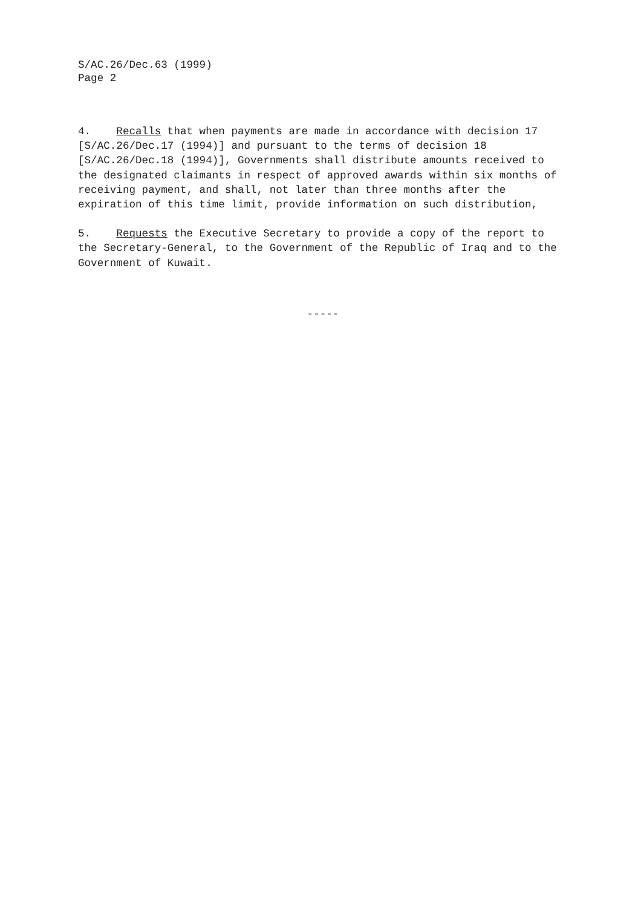S/AC.26/Dec.63 (1999)
Page 2
4. Recalls that when payments are made in accordance with decision 17 [S/AC.26/Dec.17 (1994)] and pursuant to the terms of decision 18 [S/AC.26/Dec.18 (1994)], Governments shall distribute amounts received to the designated claimants in respect of approved awards within six months of receiving payment, and shall, not later than three months after the expiration of this time limit, provide information on such distribution,
5. Requests the Executive Secretary to provide a copy of the report to the Secretary-General, to the Government of the Republic of Iraq and to the Government of Kuwait.
-----